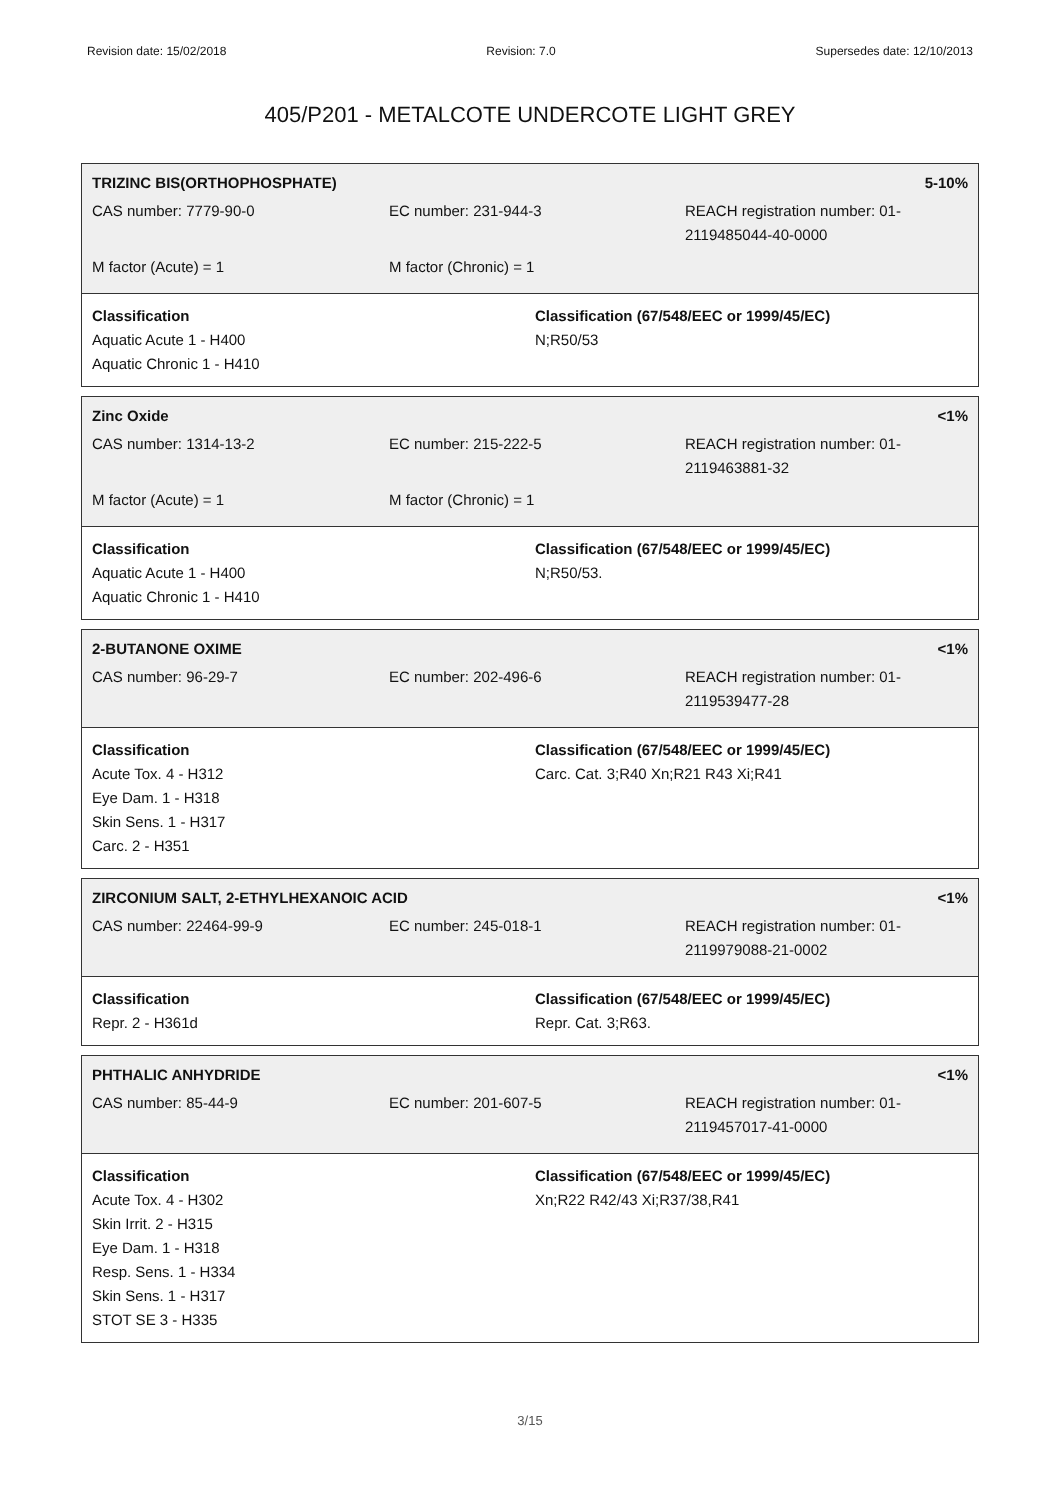Revision date: 15/02/2018 Revision: 7.0 Supersedes date: 12/10/2013
405/P201 - METALCOTE UNDERCOTE LIGHT GREY
TRIZINC BIS(ORTHOPHOSPHATE) 5-10%
CAS number: 7779-90-0 EC number: 231-944-3 REACH registration number: 01-
2119485044-40-0000
M factor (Acute) = 1 M factor (Chronic) = 1
Classification
Aquatic Acute 1 - H400
Aquatic Chronic 1 - H410
Classification (67/548/EEC or 1999/45/EC)
N;R50/53
Zinc Oxide <1%
CAS number: 1314-13-2 EC number: 215-222-5 REACH registration number: 01-
2119463881-32
M factor (Acute) = 1 M factor (Chronic) = 1
Classification
Aquatic Acute 1 - H400
Aquatic Chronic 1 - H410
Classification (67/548/EEC or 1999/45/EC)
N;R50/53.
2-BUTANONE OXIME <1%
CAS number: 96-29-7 EC number: 202-496-6 REACH registration number: 01-
2119539477-28
Classification
Acute Tox. 4 - H312
Eye Dam. 1 - H318
Skin Sens. 1 - H317
Carc. 2 - H351
Classification (67/548/EEC or 1999/45/EC)
Carc. Cat. 3;R40 Xn;R21 R43 Xi;R41
ZIRCONIUM SALT, 2-ETHYLHEXANOIC ACID <1%
CAS number: 22464-99-9 EC number: 245-018-1 REACH registration number: 01-
2119979088-21-0002
Classification
Repr. 2 - H361d
Classification (67/548/EEC or 1999/45/EC)
Repr. Cat. 3;R63.
PHTHALIC ANHYDRIDE <1%
CAS number: 85-44-9 EC number: 201-607-5 REACH registration number: 01-
2119457017-41-0000
Classification
Acute Tox. 4 - H302
Skin Irrit. 2 - H315
Eye Dam. 1 - H318
Resp. Sens. 1 - H334
Skin Sens. 1 - H317
STOT SE 3 - H335
Classification (67/548/EEC or 1999/45/EC)
Xn;R22 R42/43 Xi;R37/38,R41
3/15